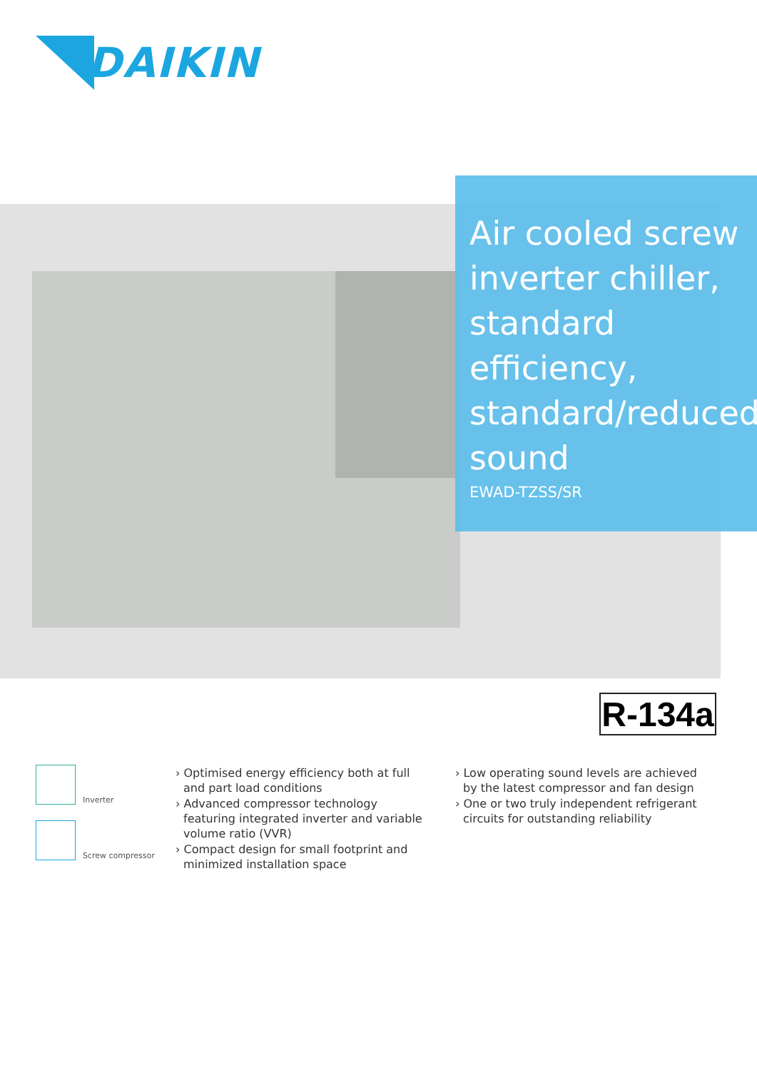DAIKIN
Air cooled screw inverter chiller, standard efficiency, standard/reduced sound
EWAD-TZSS/SR
R-134a
Inverter
Screw compressor
› Optimised energy efficiency both at full and part load conditions
› Advanced compressor technology featuring integrated inverter and variable volume ratio (VVR)
› Compact design for small footprint and minimized installation space
› Low operating sound levels are achieved by the latest compressor and fan design
› One or two truly independent refrigerant circuits for outstanding reliability